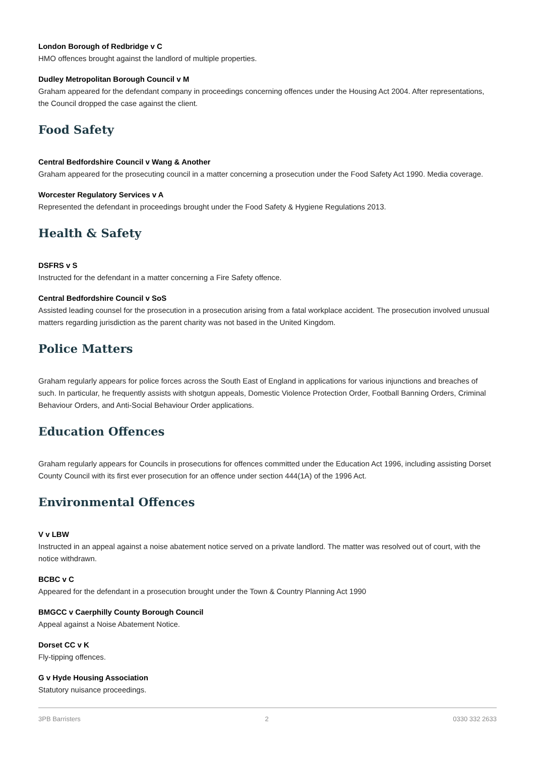London Borough of Redbridge v C
HMO offences brought against the landlord of multiple properties.
Dudley Metropolitan Borough Council v M
Graham appeared for the defendant company in proceedings concerning offences under the Housing Act 2004. After representations, the Council dropped the case against the client.
Food Safety
Central Bedfordshire Council v Wang & Another
Graham appeared for the prosecuting council in a matter concerning a prosecution under the Food Safety Act 1990. Media coverage.
Worcester Regulatory Services v A
Represented the defendant in proceedings brought under the Food Safety & Hygiene Regulations 2013.
Health & Safety
DSFRS v S
Instructed for the defendant in a matter concerning a Fire Safety offence.
Central Bedfordshire Council v SoS
Assisted leading counsel for the prosecution in a prosecution arising from a fatal workplace accident. The prosecution involved unusual matters regarding jurisdiction as the parent charity was not based in the United Kingdom.
Police Matters
Graham regularly appears for police forces across the South East of England in applications for various injunctions and breaches of such. In particular, he frequently assists with shotgun appeals, Domestic Violence Protection Order, Football Banning Orders, Criminal Behaviour Orders, and Anti-Social Behaviour Order applications.
Education Offences
Graham regularly appears for Councils in prosecutions for offences committed under the Education Act 1996, including assisting Dorset County Council with its first ever prosecution for an offence under section 444(1A) of the 1996 Act.
Environmental Offences
V v LBW
Instructed in an appeal against a noise abatement notice served on a private landlord. The matter was resolved out of court, with the notice withdrawn.
BCBC v C
Appeared for the defendant in a prosecution brought under the Town & Country Planning Act 1990
BMGCC v Caerphilly County Borough Council
Appeal against a Noise Abatement Notice.
Dorset CC v K
Fly-tipping offences.
G v Hyde Housing Association
Statutory nuisance proceedings.
3PB Barristers 2 0330 332 2633